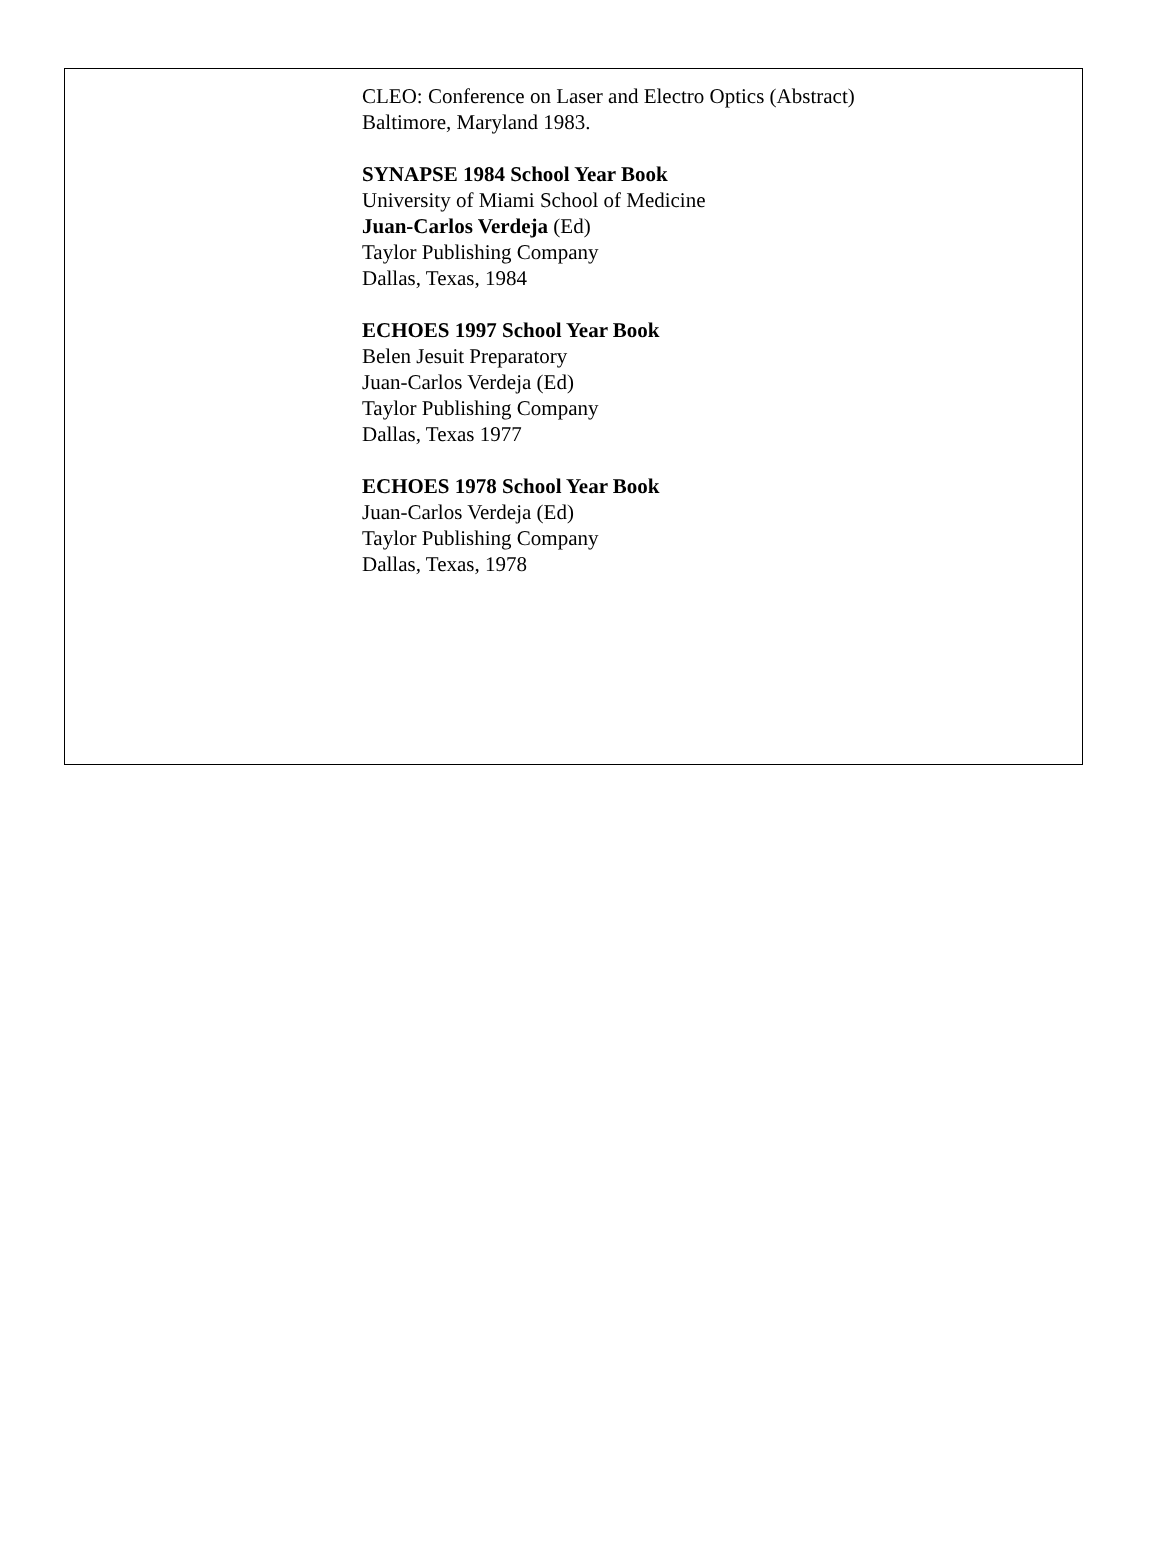CLEO: Conference on Laser and Electro Optics (Abstract)
Baltimore, Maryland 1983.
SYNAPSE 1984 School Year Book
University of Miami School of Medicine
Juan-Carlos Verdeja (Ed)
Taylor Publishing Company
Dallas, Texas, 1984
ECHOES 1997 School Year Book
Belen Jesuit Preparatory
Juan-Carlos Verdeja (Ed)
Taylor Publishing Company
Dallas, Texas 1977
ECHOES 1978 School Year Book
Juan-Carlos Verdeja (Ed)
Taylor Publishing Company
Dallas, Texas, 1978